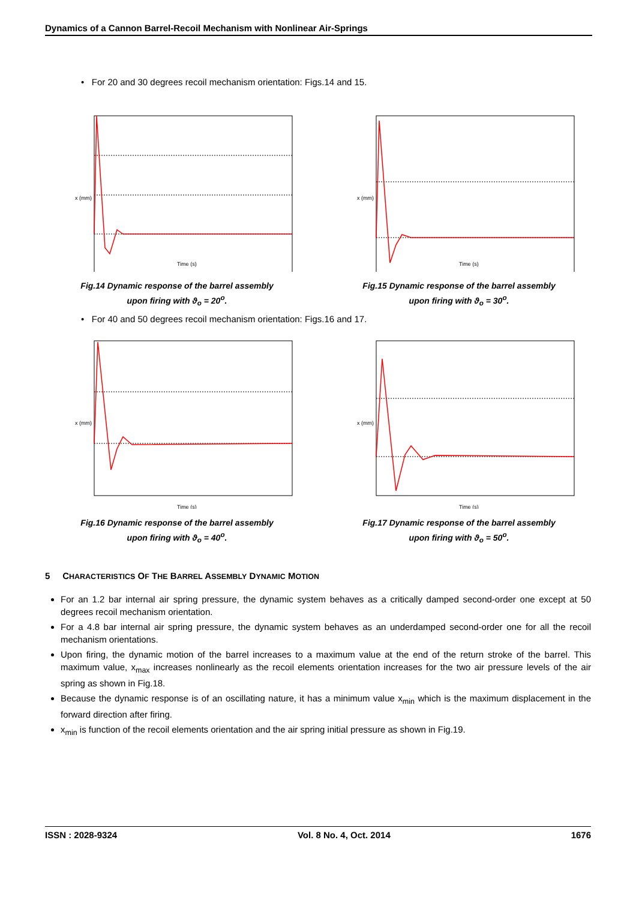Dynamics of a Cannon Barrel-Recoil Mechanism with Nonlinear Air-Springs
• For 20 and 30 degrees recoil mechanism orientation: Figs.14 and 15.
x (mm)
Time (s)
Fig.14 Dynamic response of the barrel assembly
upon firing with ϑ<sub>o</sub> = 20<sup>o</sup>.
x (mm)
Time (s)
Fig.15 Dynamic response of the barrel assembly
upon firing with ϑ<sub>o</sub> = 30<sup>o</sup>.
• For 40 and 50 degrees recoil mechanism orientation: Figs.16 and 17.
x (mm)
Time (s)
Fig.16 Dynamic response of the barrel assembly
upon firing with ϑ<sub>o</sub> = 40<sup>o</sup>.
x (mm)
Time (s)
Fig.17 Dynamic response of the barrel assembly
upon firing with ϑ<sub>o</sub> = 50<sup>o</sup>.
5 CHARACTERISTICS OF THE BARREL ASSEMBLY DYNAMIC MOTION
For an 1.2 bar internal air spring pressure, the dynamic system behaves as a critically damped second-order one except at 50 degrees recoil mechanism orientation.
For a 4.8 bar internal air spring pressure, the dynamic system behaves as an underdamped second-order one for all the recoil mechanism orientations.
Upon firing, the dynamic motion of the barrel increases to a maximum value at the end of the return stroke of the barrel. This maximum value, x<sub>max</sub> increases nonlinearly as the recoil elements orientation increases for the two air pressure levels of the air spring as shown in Fig.18.
Because the dynamic response is of an oscillating nature, it has a minimum value x<sub>min</sub> which is the maximum displacement in the forward direction after firing.
x<sub>min</sub> is function of the recoil elements orientation and the air spring initial pressure as shown in Fig.19.
ISSN : 2028-9324 Vol. 8 No. 4, Oct. 2014 1676